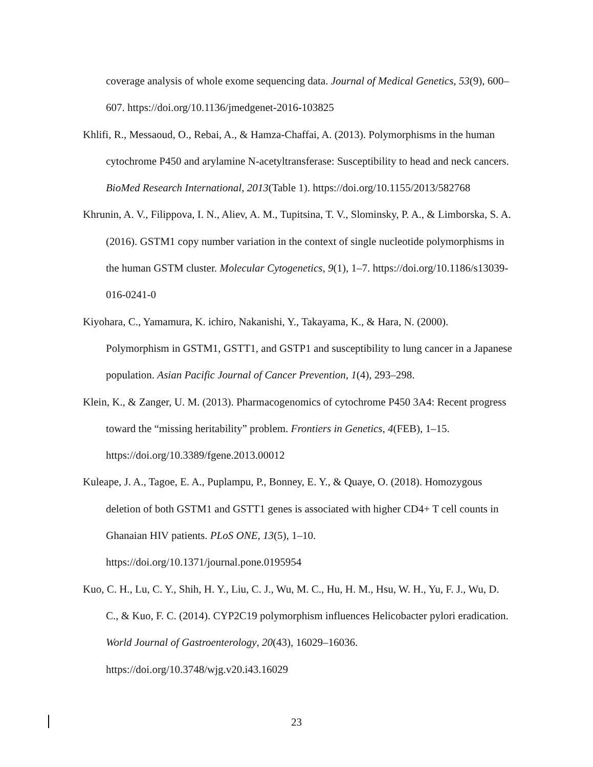coverage analysis of whole exome sequencing data. Journal of Medical Genetics, 53(9), 600–607. https://doi.org/10.1136/jmedgenet-2016-103825
Khlifi, R., Messaoud, O., Rebai, A., & Hamza-Chaffai, A. (2013). Polymorphisms in the human cytochrome P450 and arylamine N-acetyltransferase: Susceptibility to head and neck cancers. BioMed Research International, 2013(Table 1). https://doi.org/10.1155/2013/582768
Khrunin, A. V., Filippova, I. N., Aliev, A. M., Tupitsina, T. V., Slominsky, P. A., & Limborska, S. A. (2016). GSTM1 copy number variation in the context of single nucleotide polymorphisms in the human GSTM cluster. Molecular Cytogenetics, 9(1), 1–7. https://doi.org/10.1186/s13039-016-0241-0
Kiyohara, C., Yamamura, K. ichiro, Nakanishi, Y., Takayama, K., & Hara, N. (2000). Polymorphism in GSTM1, GSTT1, and GSTP1 and susceptibility to lung cancer in a Japanese population. Asian Pacific Journal of Cancer Prevention, 1(4), 293–298.
Klein, K., & Zanger, U. M. (2013). Pharmacogenomics of cytochrome P450 3A4: Recent progress toward the “missing heritability” problem. Frontiers in Genetics, 4(FEB), 1–15. https://doi.org/10.3389/fgene.2013.00012
Kuleape, J. A., Tagoe, E. A., Puplampu, P., Bonney, E. Y., & Quaye, O. (2018). Homozygous deletion of both GSTM1 and GSTT1 genes is associated with higher CD4+ T cell counts in Ghanaian HIV patients. PLoS ONE, 13(5), 1–10. https://doi.org/10.1371/journal.pone.0195954
Kuo, C. H., Lu, C. Y., Shih, H. Y., Liu, C. J., Wu, M. C., Hu, H. M., Hsu, W. H., Yu, F. J., Wu, D. C., & Kuo, F. C. (2014). CYP2C19 polymorphism influences Helicobacter pylori eradication. World Journal of Gastroenterology, 20(43), 16029–16036. https://doi.org/10.3748/wjg.v20.i43.16029
23